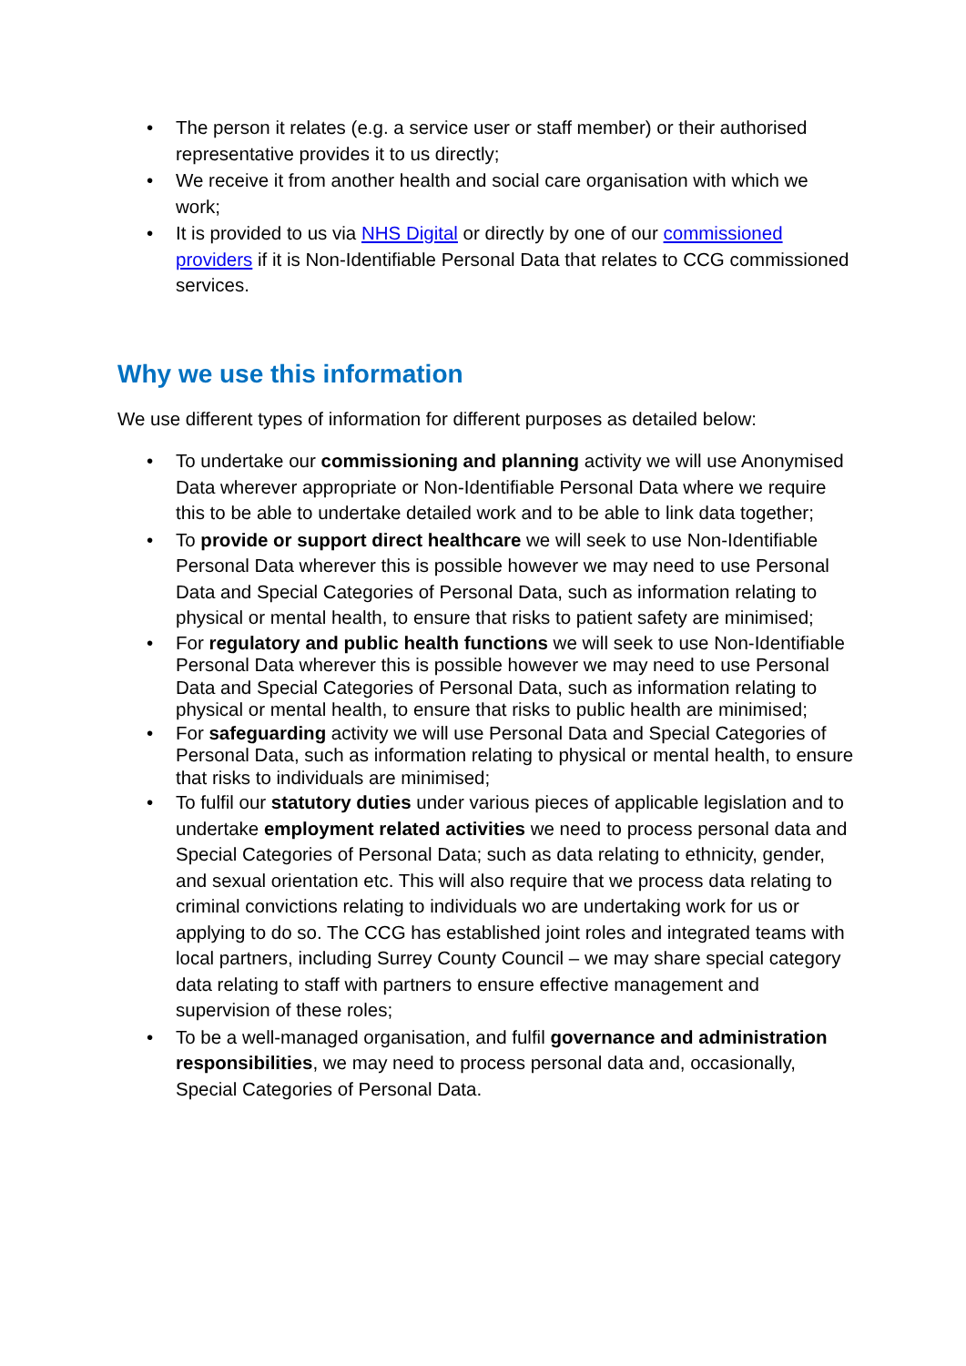• The person it relates (e.g. a service user or staff member) or their authorised representative provides it to us directly;
• We receive it from another health and social care organisation with which we work;
• It is provided to us via NHS Digital or directly by one of our commissioned providers if it is Non-Identifiable Personal Data that relates to CCG commissioned services.
Why we use this information
We use different types of information for different purposes as detailed below:
• To undertake our commissioning and planning activity we will use Anonymised Data wherever appropriate or Non-Identifiable Personal Data where we require this to be able to undertake detailed work and to be able to link data together;
• To provide or support direct healthcare we will seek to use Non-Identifiable Personal Data wherever this is possible however we may need to use Personal Data and Special Categories of Personal Data, such as information relating to physical or mental health, to ensure that risks to patient safety are minimised;
• For regulatory and public health functions we will seek to use Non-Identifiable Personal Data wherever this is possible however we may need to use Personal Data and Special Categories of Personal Data, such as information relating to physical or mental health, to ensure that risks to public health are minimised;
• For safeguarding activity we will use Personal Data and Special Categories of Personal Data, such as information relating to physical or mental health, to ensure that risks to individuals are minimised;
• To fulfil our statutory duties under various pieces of applicable legislation and to undertake employment related activities we need to process personal data and Special Categories of Personal Data; such as data relating to ethnicity, gender, and sexual orientation etc. This will also require that we process data relating to criminal convictions relating to individuals wo are undertaking work for us or applying to do so. The CCG has established joint roles and integrated teams with local partners, including Surrey County Council – we may share special category data relating to staff with partners to ensure effective management and supervision of these roles;
• To be a well-managed organisation, and fulfil governance and administration responsibilities, we may need to process personal data and, occasionally, Special Categories of Personal Data.